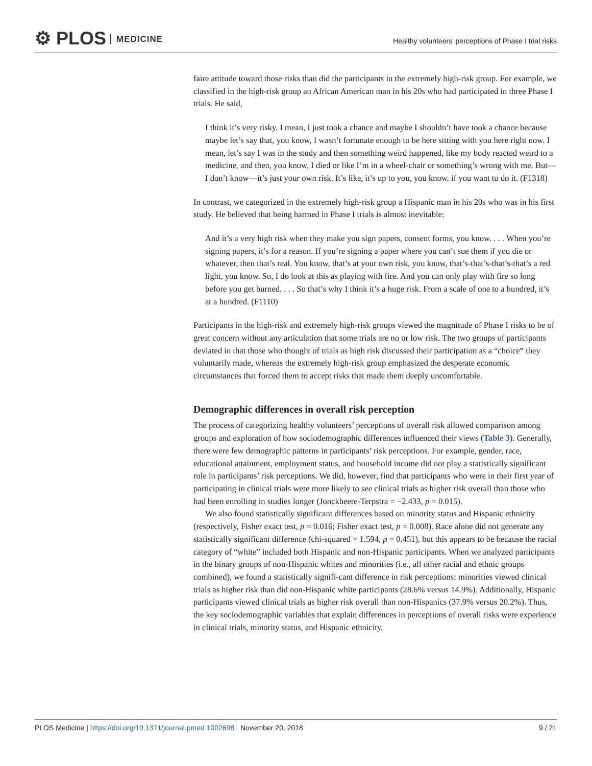⚙ PLOS MEDICINE
Healthy volunteers’ perceptions of Phase I trial risks
faire attitude toward those risks than did the participants in the extremely high-risk group. For example, we classified in the high-risk group an African American man in his 20s who had participated in three Phase I trials. He said,
I think it’s very risky. I mean, I just took a chance and maybe I shouldn’t have took a chance because maybe let’s say that, you know, I wasn’t fortunate enough to be here sitting with you here right now. I mean, let’s say I was in the study and then something weird happened, like my body reacted weird to a medicine, and then, you know, I died or like I’m in a wheel-chair or something’s wrong with me. But—I don’t know—it’s just your own risk. It’s like, it’s up to you, you know, if you want to do it. (F1318)
In contrast, we categorized in the extremely high-risk group a Hispanic man in his 20s who was in his first study. He believed that being harmed in Phase I trials is almost inevitable:
And it’s a very high risk when they make you sign papers, consent forms, you know. . . . When you’re signing papers, it’s for a reason. If you’re signing a paper where you can’t sue them if you die or whatever, then that’s real. You know, that’s at your own risk, you know, that’s-that’s-that’s-that’s a red light, you know. So, I do look at this as playing with fire. And you can only play with fire so long before you get burned. . . . So that’s why I think it’s a huge risk. From a scale of one to a hundred, it’s at a hundred. (F1110)
Participants in the high-risk and extremely high-risk groups viewed the magnitude of Phase I risks to be of great concern without any articulation that some trials are no or low risk. The two groups of participants deviated in that those who thought of trials as high risk discussed their participation as a “choice” they voluntarily made, whereas the extremely high-risk group emphasized the desperate economic circumstances that forced them to accept risks that made them deeply uncomfortable.
Demographic differences in overall risk perception
The process of categorizing healthy volunteers’ perceptions of overall risk allowed comparison among groups and exploration of how sociodemographic differences influenced their views (Table 3). Generally, there were few demographic patterns in participants’ risk perceptions. For example, gender, race, educational attainment, employment status, and household income did not play a statistically significant role in participants’ risk perceptions. We did, however, find that participants who were in their first year of participating in clinical trials were more likely to see clinical trials as higher risk overall than those who had been enrolling in studies longer (Jonckheere-Terpstra = −2.433, p = 0.015).
We also found statistically significant differences based on minority status and Hispanic ethnicity (respectively, Fisher exact test, p = 0.016; Fisher exact test, p = 0.008). Race alone did not generate any statistically significant difference (chi-squared = 1.594, p = 0.451), but this appears to be because the racial category of “white” included both Hispanic and non-Hispanic participants. When we analyzed participants in the binary groups of non-Hispanic whites and minorities (i.e., all other racial and ethnic groups combined), we found a statistically signifi-cant difference in risk perceptions: minorities viewed clinical trials as higher risk than did non-Hispanic white participants (28.6% versus 14.9%). Additionally, Hispanic participants viewed clinical trials as higher risk overall than non-Hispanics (37.9% versus 20.2%). Thus, the key sociodemographic variables that explain differences in perceptions of overall risks were experience in clinical trials, minority status, and Hispanic ethnicity.
PLOS Medicine | https://doi.org/10.1371/journal.pmed.1002698 November 20, 2018
9 / 21